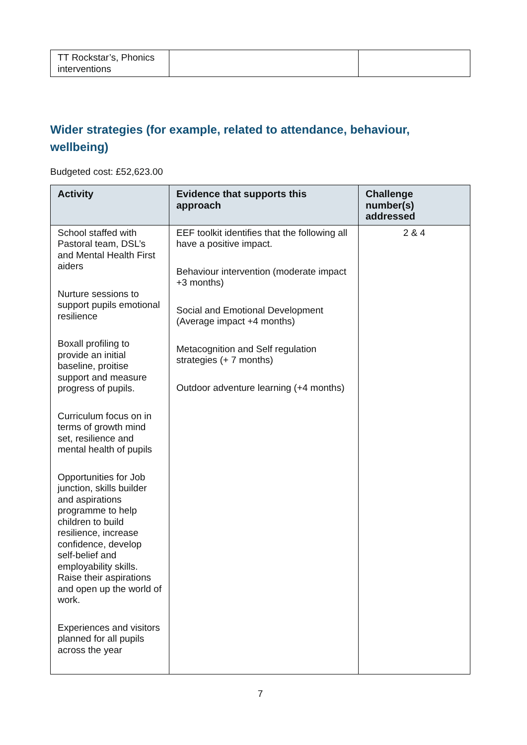| TT Rockstar’s, Phonics interventions | | |
Wider strategies (for example, related to attendance, behaviour, wellbeing)
Budgeted cost: £52,623.00
| Activity | Evidence that supports this approach | Challenge number(s) addressed |
| --- | --- | --- |
| School staffed with Pastoral team, DSL’s and Mental Health First aiders Nurture sessions to support pupils emotional resilience Boxall profiling to provide an initial baseline, proitise support and measure progress of pupils. Curriculum focus on in terms of growth mind set, resilience and mental health of pupils Opportunities for Job junction, skills builder and aspirations programme to help children to build resilience, increase confidence, develop self-belief and employability skills. Raise their aspirations and open up the world of work. Experiences and visitors planned for all pupils across the year | EEF toolkit identifies that the following all have a positive impact. Behaviour intervention (moderate impact +3 months) Social and Emotional Development (Average impact +4 months) Metacognition and Self regulation strategies (+ 7 months) Outdoor adventure learning (+4 months) | 2 & 4 |
7